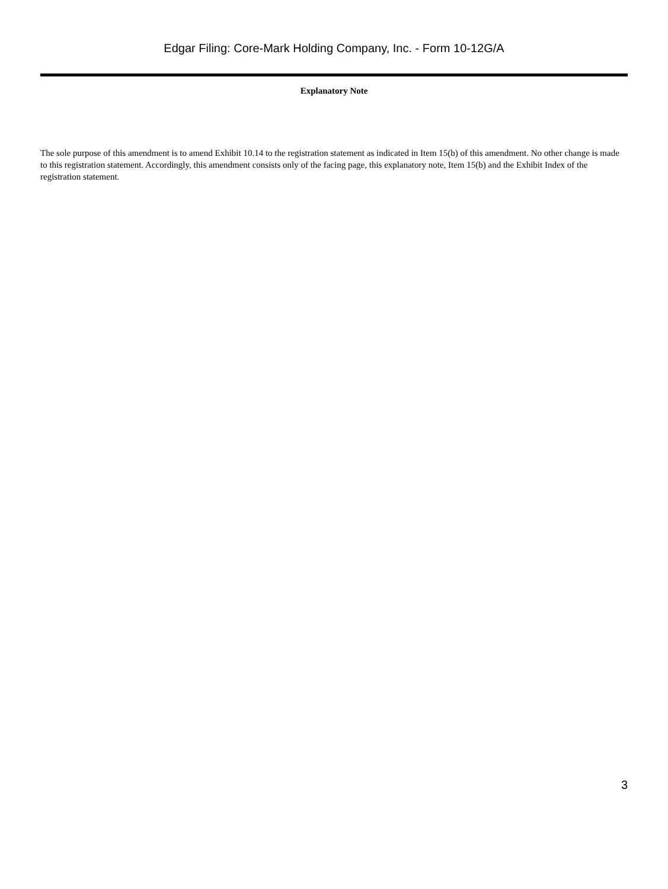Edgar Filing: Core-Mark Holding Company, Inc. - Form 10-12G/A
Explanatory Note
The sole purpose of this amendment is to amend Exhibit 10.14 to the registration statement as indicated in Item 15(b) of this amendment. No other change is made to this registration statement. Accordingly, this amendment consists only of the facing page, this explanatory note, Item 15(b) and the Exhibit Index of the registration statement.
3